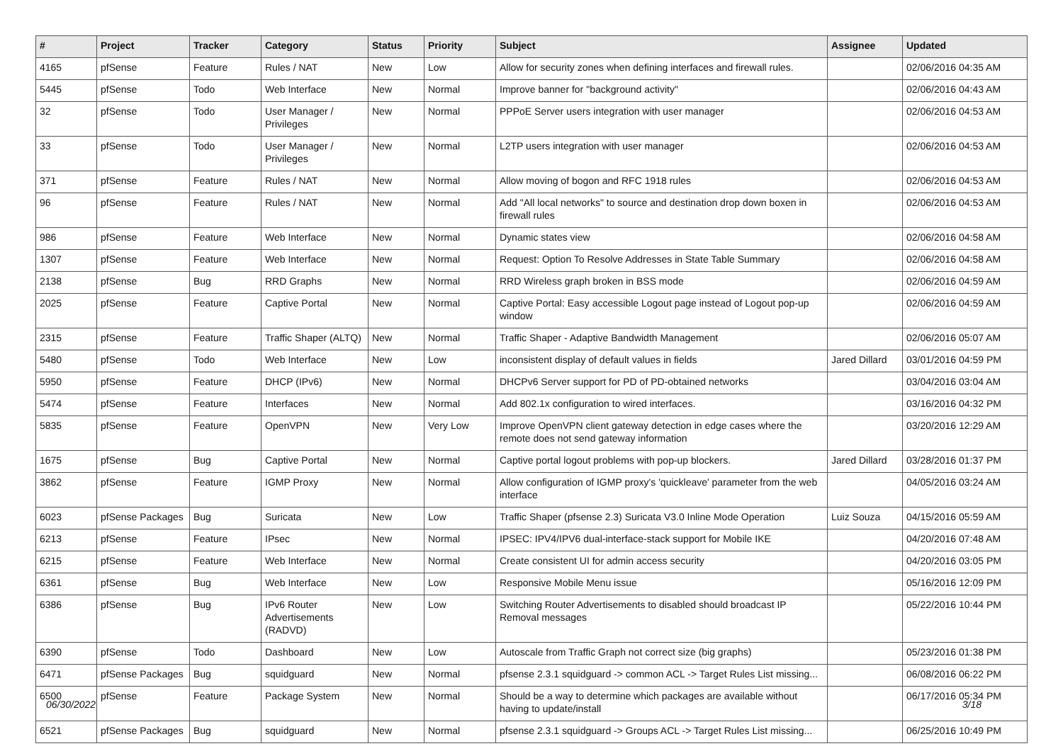| # | Project | Tracker | Category | Status | Priority | Subject | Assignee | Updated |
| --- | --- | --- | --- | --- | --- | --- | --- | --- |
| 4165 | pfSense | Feature | Rules / NAT | New | Low | Allow for security zones when defining interfaces and firewall rules. | | 02/06/2016 04:35 AM |
| 5445 | pfSense | Todo | Web Interface | New | Normal | Improve banner for "background activity" | | 02/06/2016 04:43 AM |
| 32 | pfSense | Todo | User Manager / Privileges | New | Normal | PPPoE Server users integration with user manager | | 02/06/2016 04:53 AM |
| 33 | pfSense | Todo | User Manager / Privileges | New | Normal | L2TP users integration with user manager | | 02/06/2016 04:53 AM |
| 371 | pfSense | Feature | Rules / NAT | New | Normal | Allow moving of bogon and RFC 1918 rules | | 02/06/2016 04:53 AM |
| 96 | pfSense | Feature | Rules / NAT | New | Normal | Add "All local networks" to source and destination drop down boxen in firewall rules | | 02/06/2016 04:53 AM |
| 986 | pfSense | Feature | Web Interface | New | Normal | Dynamic states view | | 02/06/2016 04:58 AM |
| 1307 | pfSense | Feature | Web Interface | New | Normal | Request: Option To Resolve Addresses in State Table Summary | | 02/06/2016 04:58 AM |
| 2138 | pfSense | Bug | RRD Graphs | New | Normal | RRD Wireless graph broken in BSS mode | | 02/06/2016 04:59 AM |
| 2025 | pfSense | Feature | Captive Portal | New | Normal | Captive Portal: Easy accessible Logout page instead of Logout pop-up window | | 02/06/2016 04:59 AM |
| 2315 | pfSense | Feature | Traffic Shaper (ALTQ) | New | Normal | Traffic Shaper - Adaptive Bandwidth Management | | 02/06/2016 05:07 AM |
| 5480 | pfSense | Todo | Web Interface | New | Low | inconsistent display of default values in fields | Jared Dillard | 03/01/2016 04:59 PM |
| 5950 | pfSense | Feature | DHCP (IPv6) | New | Normal | DHCPv6 Server support for PD of PD-obtained networks | | 03/04/2016 03:04 AM |
| 5474 | pfSense | Feature | Interfaces | New | Normal | Add 802.1x configuration to wired interfaces. | | 03/16/2016 04:32 PM |
| 5835 | pfSense | Feature | OpenVPN | New | Very Low | Improve OpenVPN client gateway detection in edge cases where the remote does not send gateway information | | 03/20/2016 12:29 AM |
| 1675 | pfSense | Bug | Captive Portal | New | Normal | Captive portal logout problems with pop-up blockers. | Jared Dillard | 03/28/2016 01:37 PM |
| 3862 | pfSense | Feature | IGMP Proxy | New | Normal | Allow configuration of IGMP proxy's 'quickleave' parameter from the web interface | | 04/05/2016 03:24 AM |
| 6023 | pfSense Packages | Bug | Suricata | New | Low | Traffic Shaper (pfsense 2.3) Suricata V3.0 Inline Mode Operation | Luiz Souza | 04/15/2016 05:59 AM |
| 6213 | pfSense | Feature | IPsec | New | Normal | IPSEC: IPV4/IPV6 dual-interface-stack support for Mobile IKE | | 04/20/2016 07:48 AM |
| 6215 | pfSense | Feature | Web Interface | New | Normal | Create consistent UI for admin access security | | 04/20/2016 03:05 PM |
| 6361 | pfSense | Bug | Web Interface | New | Low | Responsive Mobile Menu issue | | 05/16/2016 12:09 PM |
| 6386 | pfSense | Bug | IPv6 Router Advertisements (RADVD) | New | Low | Switching Router Advertisements to disabled should broadcast IP Removal messages | | 05/22/2016 10:44 PM |
| 6390 | pfSense | Todo | Dashboard | New | Low | Autoscale from Traffic Graph not correct size (big graphs) | | 05/23/2016 01:38 PM |
| 6471 | pfSense Packages | Bug | squidguard | New | Normal | pfsense 2.3.1 squidguard -> common ACL -> Target Rules List missing... | | 06/08/2016 06:22 PM |
| 6500 | pfSense | Feature | Package System | New | Normal | Should be a way to determine which packages are available without having to update/install | | 06/17/2016 05:34 PM |
| 6521 | pfSense Packages | Bug | squidguard | New | Normal | pfsense 2.3.1 squidguard -> Groups ACL -> Target Rules List missing... | | 06/25/2016 10:49 PM |
06/30/2022 3/18